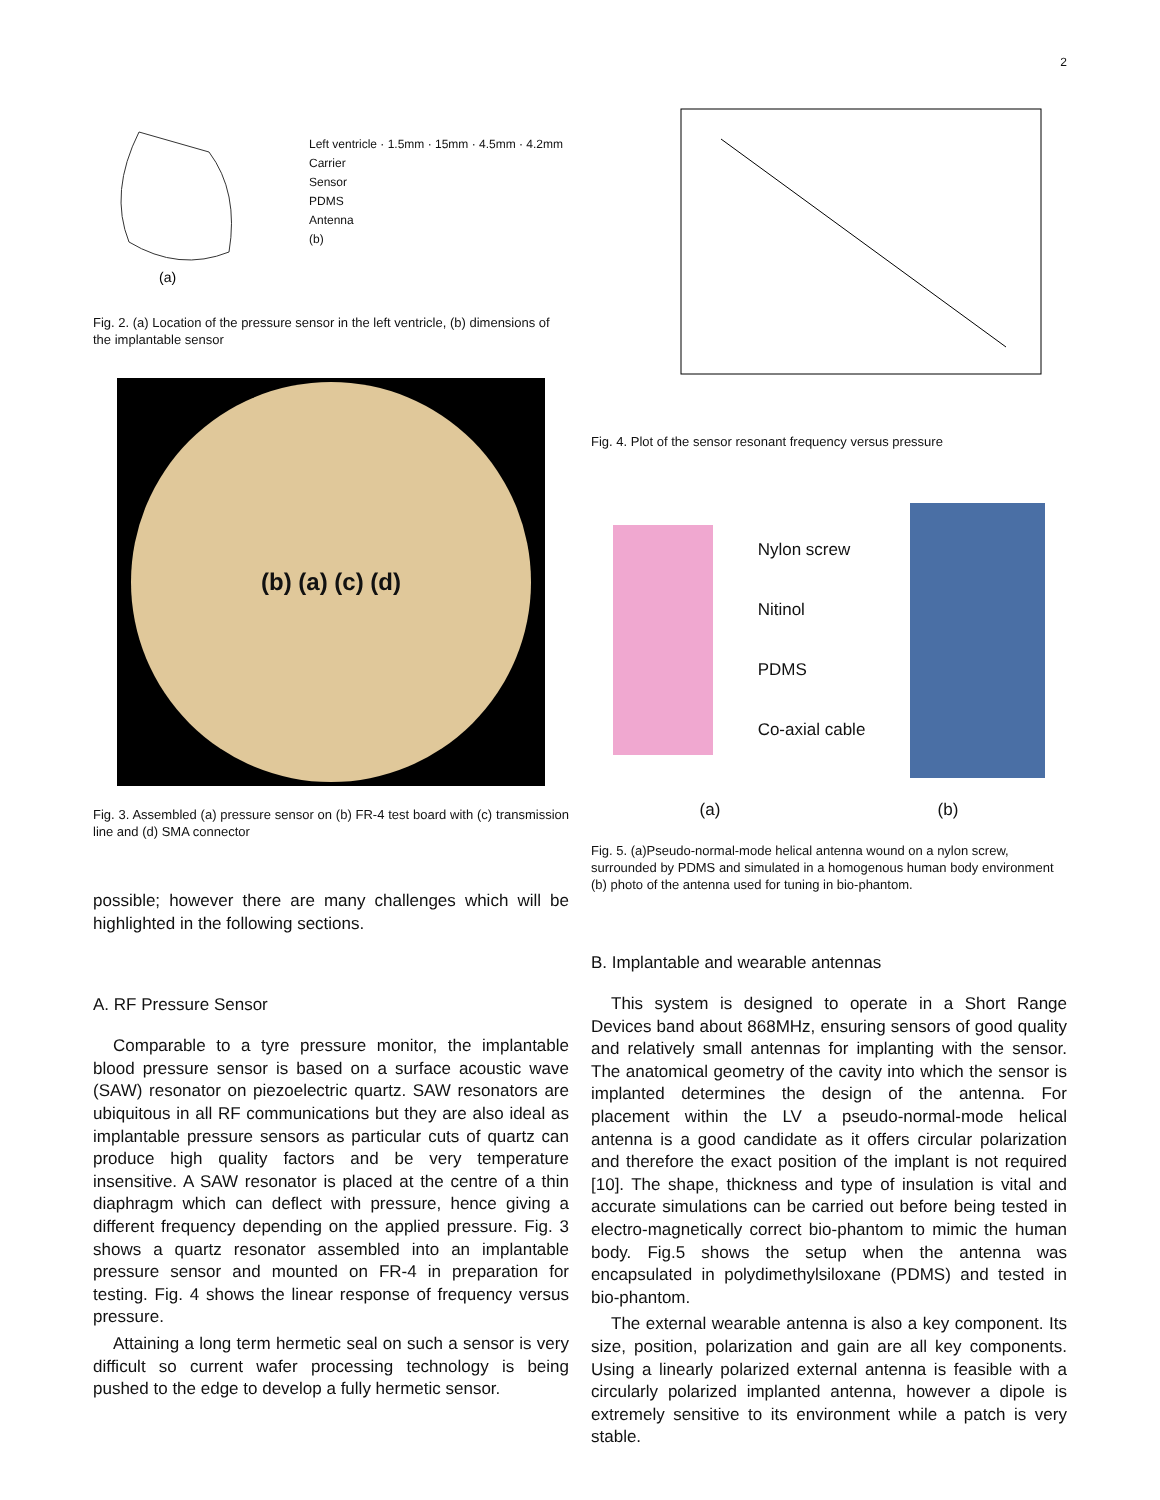2
(a)
Left ventricle · 1.5mm · 15mm · 4.5mm · 4.2mm
Carrier
Sensor
PDMS
Antenna
(b)
Fig. 2. (a) Location of the pressure sensor in the left ventricle, (b) dimensions of the implantable sensor
(b) (a) (c) (d)
Fig. 3. Assembled (a) pressure sensor on (b) FR-4 test board with (c) transmission line and (d) SMA connector
possible; however there are many challenges which will be highlighted in the following sections.
A. RF Pressure Sensor
Comparable to a tyre pressure monitor, the implantable blood pressure sensor is based on a surface acoustic wave (SAW) resonator on piezoelectric quartz. SAW resonators are ubiquitous in all RF communications but they are also ideal as implantable pressure sensors as particular cuts of quartz can produce high quality factors and be very temperature insensitive. A SAW resonator is placed at the centre of a thin diaphragm which can deflect with pressure, hence giving a different frequency depending on the applied pressure. Fig. 3 shows a quartz resonator assembled into an implantable pressure sensor and mounted on FR-4 in preparation for testing. Fig. 4 shows the linear response of frequency versus pressure.
Attaining a long term hermetic seal on such a sensor is very difficult so current wafer processing technology is being pushed to the edge to develop a fully hermetic sensor.
Fig. 4. Plot of the sensor resonant frequency versus pressure
Nylon screw
Nitinol
PDMS
Co-axial cable
(a) (b)
Fig. 5. (a)Pseudo-normal-mode helical antenna wound on a nylon screw, surrounded by PDMS and simulated in a homogenous human body environment (b) photo of the antenna used for tuning in bio-phantom.
B. Implantable and wearable antennas
This system is designed to operate in a Short Range Devices band about 868MHz, ensuring sensors of good quality and relatively small antennas for implanting with the sensor. The anatomical geometry of the cavity into which the sensor is implanted determines the design of the antenna. For placement within the LV a pseudo-normal-mode helical antenna is a good candidate as it offers circular polarization and therefore the exact position of the implant is not required [10]. The shape, thickness and type of insulation is vital and accurate simulations can be carried out before being tested in electro-magnetically correct bio-phantom to mimic the human body. Fig.5 shows the setup when the antenna was encapsulated in polydimethylsiloxane (PDMS) and tested in bio-phantom.
The external wearable antenna is also a key component. Its size, position, polarization and gain are all key components. Using a linearly polarized external antenna is feasible with a circularly polarized implanted antenna, however a dipole is extremely sensitive to its environment while a patch is very stable.